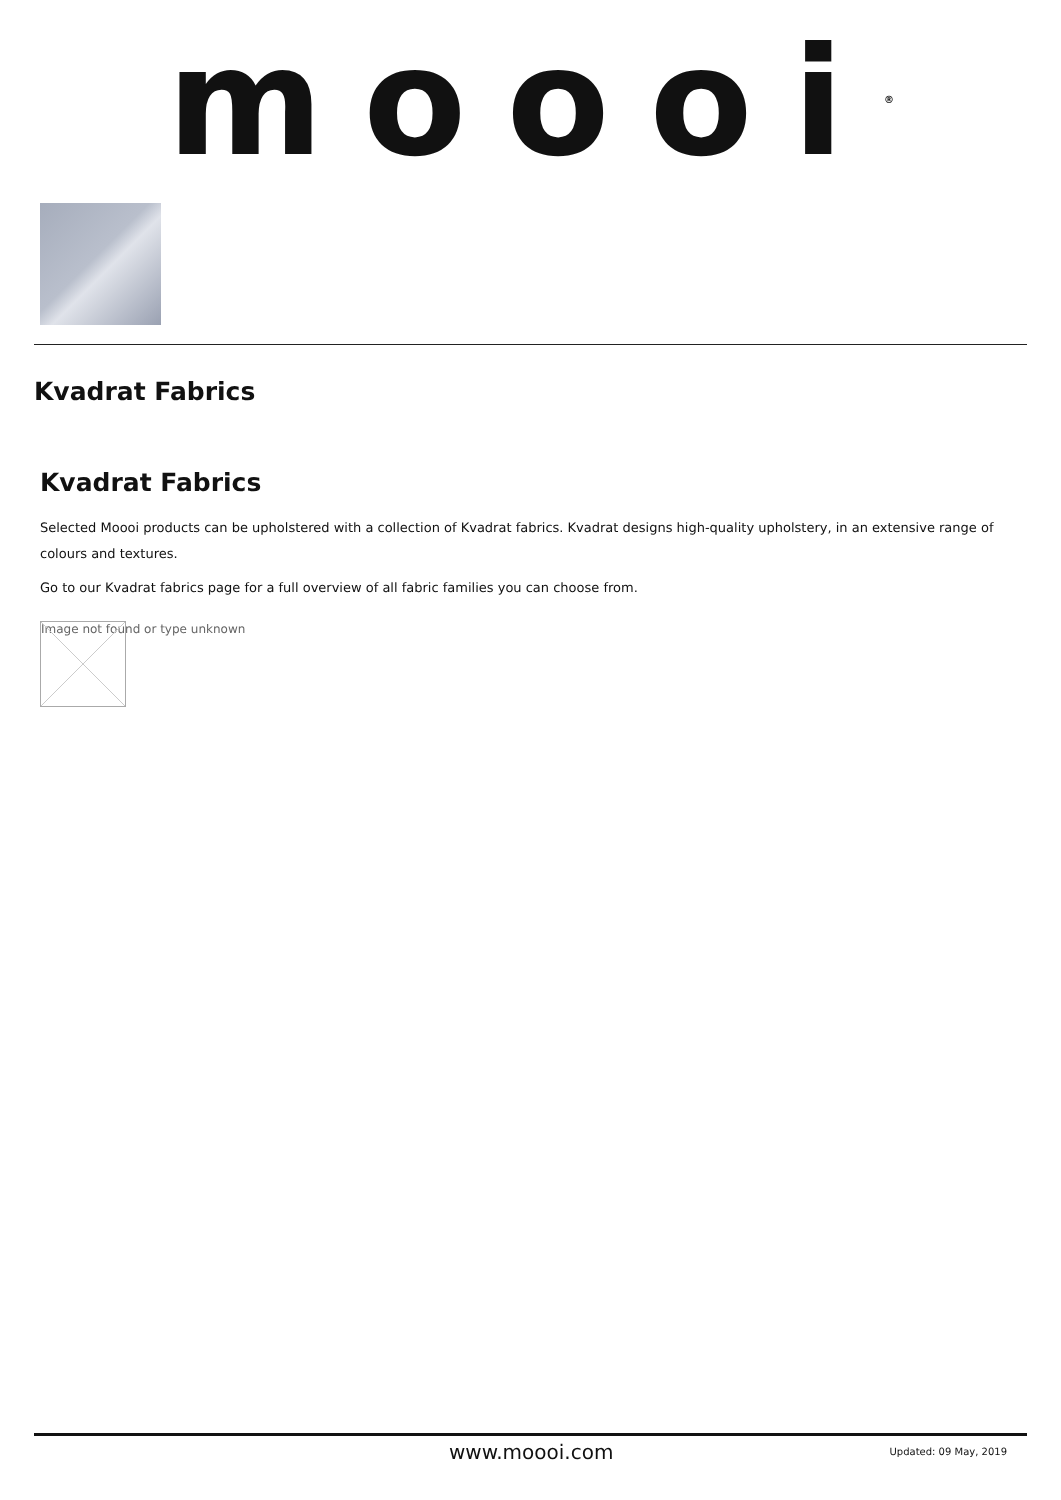moooi<sup>®</sup>
Kvadrat Fabrics
Kvadrat Fabrics
Selected Moooi products can be upholstered with a collection of Kvadrat fabrics. Kvadrat designs high-quality upholstery, in an extensive range of colours and textures.
Go to our Kvadrat fabrics page for a full overview of all fabric families you can choose from.
Image not found or type unknown
www.moooi.com Updated: 09 May, 2019